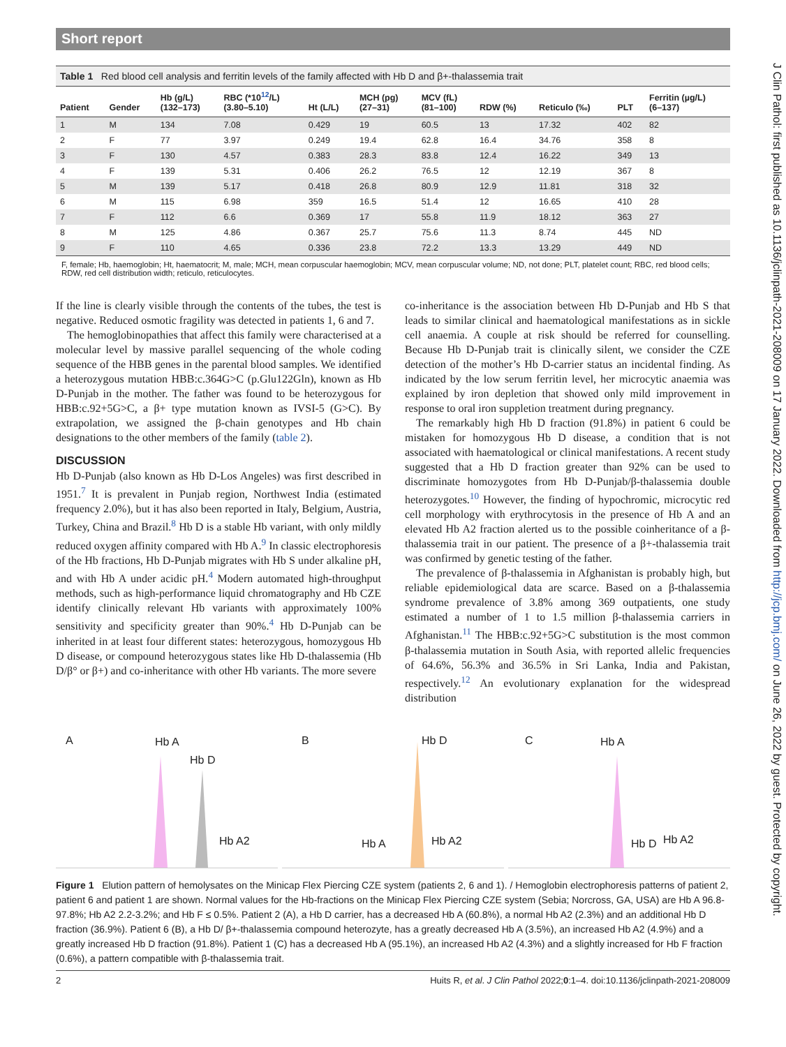Short report
Table 1 Red blood cell analysis and ferritin levels of the family affected with Hb D and β+-thalassemia trait
| Patient | Gender | Hb (g/L) (132–173) | RBC (*10<sup>12</sup>/L) (3.80–5.10) | Ht (L/L) | MCH (pg) (27–31) | MCV (fL) (81–100) | RDW (%) | Reticulo (‰) | PLT | Ferritin (µg/L) (6–137) |
| --- | --- | --- | --- | --- | --- | --- | --- | --- | --- | --- |
| 1 | M | 134 | 7.08 | 0.429 | 19 | 60.5 | 13 | 17.32 | 402 | 82 |
| 2 | F | 77 | 3.97 | 0.249 | 19.4 | 62.8 | 16.4 | 34.76 | 358 | 8 |
| 3 | F | 130 | 4.57 | 0.383 | 28.3 | 83.8 | 12.4 | 16.22 | 349 | 13 |
| 4 | F | 139 | 5.31 | 0.406 | 26.2 | 76.5 | 12 | 12.19 | 367 | 8 |
| 5 | M | 139 | 5.17 | 0.418 | 26.8 | 80.9 | 12.9 | 11.81 | 318 | 32 |
| 6 | M | 115 | 6.98 | 359 | 16.5 | 51.4 | 12 | 16.65 | 410 | 28 |
| 7 | F | 112 | 6.6 | 0.369 | 17 | 55.8 | 11.9 | 18.12 | 363 | 27 |
| 8 | M | 125 | 4.86 | 0.367 | 25.7 | 75.6 | 11.3 | 8.74 | 445 | ND |
| 9 | F | 110 | 4.65 | 0.336 | 23.8 | 72.2 | 13.3 | 13.29 | 449 | ND |
F, female; Hb, haemoglobin; Ht, haematocrit; M, male; MCH, mean corpuscular haemoglobin; MCV, mean corpuscular volume; ND, not done; PLT, platelet count; RBC, red blood cells; RDW, red cell distribution width; reticulo, reticulocytes.
If the line is clearly visible through the contents of the tubes, the test is negative. Reduced osmotic fragility was detected in patients 1, 6 and 7.
The hemoglobinopathies that affect this family were characterised at a molecular level by massive parallel sequencing of the whole coding sequence of the HBB genes in the parental blood samples. We identified a heterozygous mutation HBB:c.364G>C (p.Glu122Gln), known as Hb D-Punjab in the mother. The father was found to be heterozygous for HBB:c.92+5G>C, a β+ type mutation known as IVSI-5 (G>C). By extrapolation, we assigned the β-chain genotypes and Hb chain designations to the other members of the family (table 2).
DISCUSSION
Hb D-Punjab (also known as Hb D-Los Angeles) was first described in 1951.<sup>7</sup> It is prevalent in Punjab region, Northwest India (estimated frequency 2.0%), but it has also been reported in Italy, Belgium, Austria, Turkey, China and Brazil.<sup>8</sup> Hb D is a stable Hb variant, with only mildly reduced oxygen affinity compared with Hb A.<sup>9</sup> In classic electrophoresis of the Hb fractions, Hb D-Punjab migrates with Hb S under alkaline pH, and with Hb A under acidic pH.<sup>4</sup> Modern automated high-throughput methods, such as high-performance liquid chromatography and Hb CZE identify clinically relevant Hb variants with approximately 100% sensitivity and specificity greater than 90%.<sup>4</sup> Hb D-Punjab can be inherited in at least four different states: heterozygous, homozygous Hb D disease, or compound heterozygous states like Hb D-thalassemia (Hb D/β° or β+) and co-inheritance with other Hb variants. The more severe
co-inheritance is the association between Hb D-Punjab and Hb S that leads to similar clinical and haematological manifestations as in sickle cell anaemia. A couple at risk should be referred for counselling. Because Hb D-Punjab trait is clinically silent, we consider the CZE detection of the mother’s Hb D-carrier status an incidental finding. As indicated by the low serum ferritin level, her microcytic anaemia was explained by iron depletion that showed only mild improvement in response to oral iron suppletion treatment during pregnancy.
The remarkably high Hb D fraction (91.8%) in patient 6 could be mistaken for homozygous Hb D disease, a condition that is not associated with haematological or clinical manifestations. A recent study suggested that a Hb D fraction greater than 92% can be used to discriminate homozygotes from Hb D-Punjab/β-thalassemia double heterozygotes.<sup>10</sup> However, the finding of hypochromic, microcytic red cell morphology with erythrocytosis in the presence of Hb A and an elevated Hb A2 fraction alerted us to the possible coinheritance of a β-thalassemia trait in our patient. The presence of a β+-thalassemia trait was confirmed by genetic testing of the father.
The prevalence of β-thalassemia in Afghanistan is probably high, but reliable epidemiological data are scarce. Based on a β-thalassemia syndrome prevalence of 3.8% among 369 outpatients, one study estimated a number of 1 to 1.5 million β-thalassemia carriers in Afghanistan.<sup>11</sup> The HBB:c.92+5G>C substitution is the most common β-thalassemia mutation in South Asia, with reported allelic frequencies of 64.6%, 56.3% and 36.5% in Sri Lanka, India and Pakistan, respectively.<sup>12</sup> An evolutionary explanation for the widespread distribution
A Hb A
Hb D
Hb A2
B Hb D
Hb A Hb A2
C Hb A
Hb D Hb A2
Figure 1 Elution pattern of hemolysates on the Minicap Flex Piercing CZE system (patients 2, 6 and 1). / Hemoglobin electrophoresis patterns of patient 2, patient 6 and patient 1 are shown. Normal values for the Hb-fractions on the Minicap Flex Piercing CZE system (Sebia; Norcross, GA, USA) are Hb A 96.8-97.8%; Hb A2 2.2-3.2%; and Hb F ≤ 0.5%. Patient 2 (A), a Hb D carrier, has a decreased Hb A (60.8%), a normal Hb A2 (2.3%) and an additional Hb D fraction (36.9%). Patient 6 (B), a Hb D/ β+-thalassemia compound heterozyte, has a greatly decreased Hb A (3.5%), an increased Hb A2 (4.9%) and a greatly increased Hb D fraction (91.8%). Patient 1 (C) has a decreased Hb A (95.1%), an increased Hb A2 (4.3%) and a slightly increased for Hb F fraction (0.6%), a pattern compatible with β-thalassemia trait.
2 Huits R, et al. J Clin Pathol 2022;0:1–4. doi:10.1136/jclinpath-2021-208009
J Clin Pathol: first published as 10.1136/jclinpath-2021-208009 on 17 January 2022. Downloaded from http://jcp.bmj.com/ on June 26, 2022 by guest. Protected by copyright.